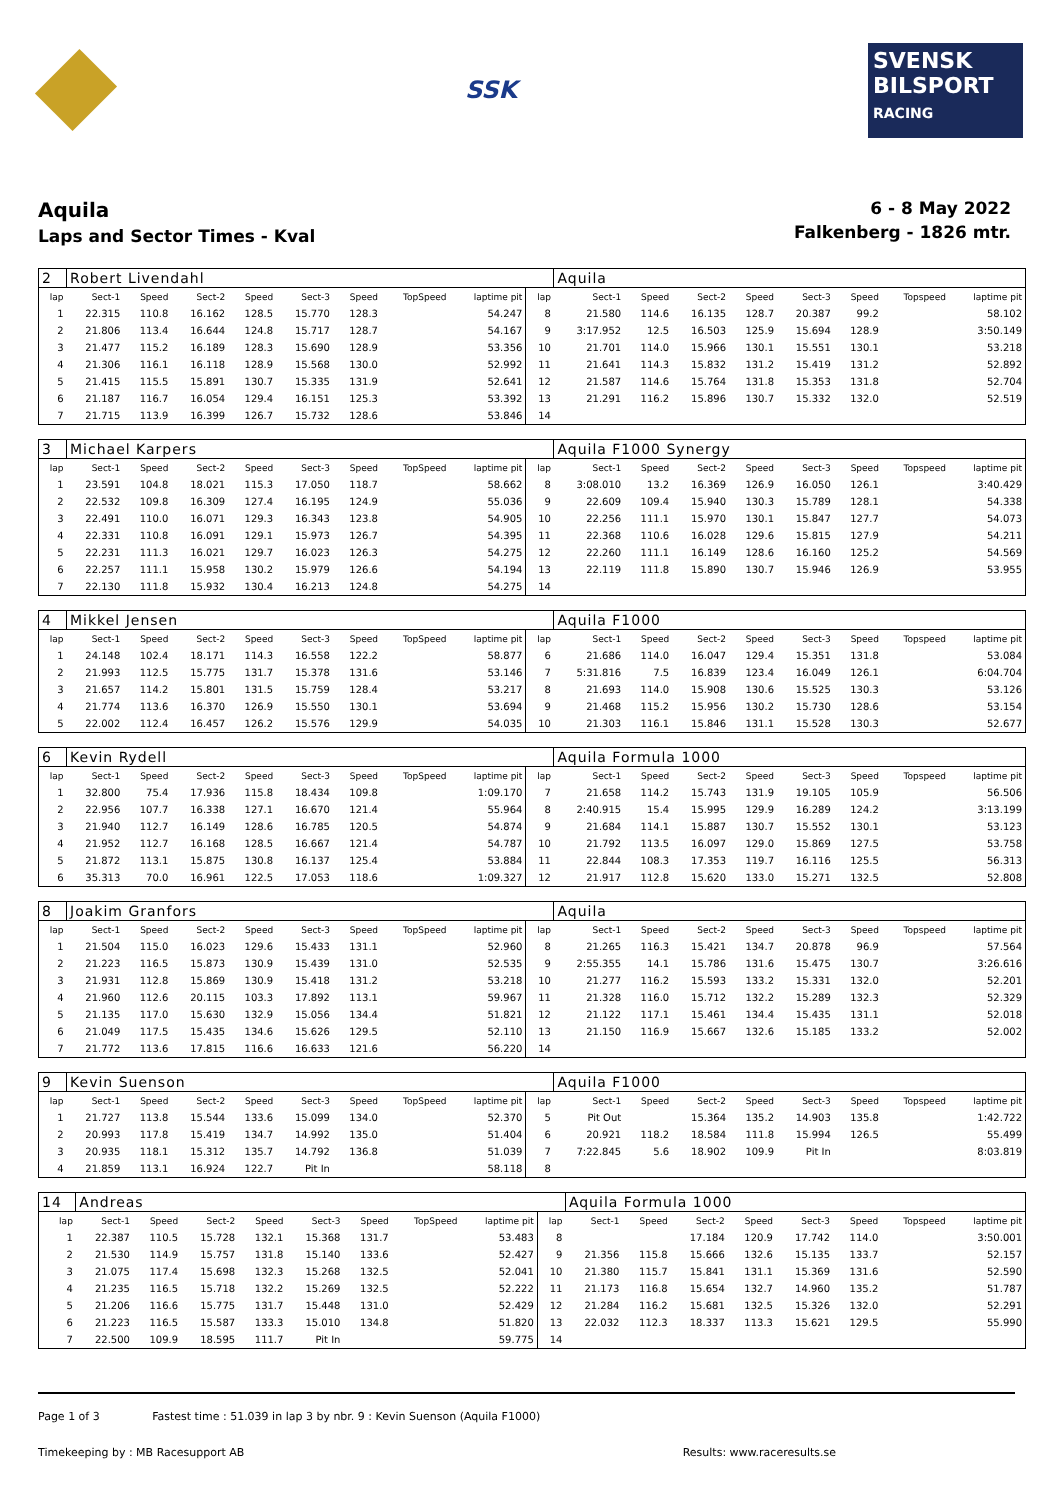SSK
SVENSK
BILSPORT
RACING
Aquila
Laps and Sector Times - Kval
6 - 8 May 2022
Falkenberg - 1826 mtr.
| 2 | Robert Livendahl | | | | | | | | | Aquila | | | | | | | |
| lap | Sect-1 | Speed | Sect-2 | Speed | Sect-3 | Speed | TopSpeed | laptime pit | lap | Sect-1 | Speed | Sect-2 | Speed | Sect-3 | Speed | Topspeed | laptime pit |
| 1 | 22.315 | 110.8 | 16.162 | 128.5 | 15.770 | 128.3 | | 54.247 | 8 | 21.580 | 114.6 | 16.135 | 128.7 | 20.387 | 99.2 | | 58.102 |
| 2 | 21.806 | 113.4 | 16.644 | 124.8 | 15.717 | 128.7 | | 54.167 | 9 | 3:17.952 | 12.5 | 16.503 | 125.9 | 15.694 | 128.9 | | 3:50.149 |
| 3 | 21.477 | 115.2 | 16.189 | 128.3 | 15.690 | 128.9 | | 53.356 | 10 | 21.701 | 114.0 | 15.966 | 130.1 | 15.551 | 130.1 | | 53.218 |
| 4 | 21.306 | 116.1 | 16.118 | 128.9 | 15.568 | 130.0 | | 52.992 | 11 | 21.641 | 114.3 | 15.832 | 131.2 | 15.419 | 131.2 | | 52.892 |
| 5 | 21.415 | 115.5 | 15.891 | 130.7 | 15.335 | 131.9 | | 52.641 | 12 | 21.587 | 114.6 | 15.764 | 131.8 | 15.353 | 131.8 | | 52.704 |
| 6 | 21.187 | 116.7 | 16.054 | 129.4 | 16.151 | 125.3 | | 53.392 | 13 | 21.291 | 116.2 | 15.896 | 130.7 | 15.332 | 132.0 | | 52.519 |
| 7 | 21.715 | 113.9 | 16.399 | 126.7 | 15.732 | 128.6 | | 53.846 | 14 | | | | | | | | |
| 3 | Michael Karpers | | | | | | | | | Aquila F1000 Synergy | | | | | | | |
| lap | Sect-1 | Speed | Sect-2 | Speed | Sect-3 | Speed | TopSpeed | laptime pit | lap | Sect-1 | Speed | Sect-2 | Speed | Sect-3 | Speed | Topspeed | laptime pit |
| 1 | 23.591 | 104.8 | 18.021 | 115.3 | 17.050 | 118.7 | | 58.662 | 8 | 3:08.010 | 13.2 | 16.369 | 126.9 | 16.050 | 126.1 | | 3:40.429 |
| 2 | 22.532 | 109.8 | 16.309 | 127.4 | 16.195 | 124.9 | | 55.036 | 9 | 22.609 | 109.4 | 15.940 | 130.3 | 15.789 | 128.1 | | 54.338 |
| 3 | 22.491 | 110.0 | 16.071 | 129.3 | 16.343 | 123.8 | | 54.905 | 10 | 22.256 | 111.1 | 15.970 | 130.1 | 15.847 | 127.7 | | 54.073 |
| 4 | 22.331 | 110.8 | 16.091 | 129.1 | 15.973 | 126.7 | | 54.395 | 11 | 22.368 | 110.6 | 16.028 | 129.6 | 15.815 | 127.9 | | 54.211 |
| 5 | 22.231 | 111.3 | 16.021 | 129.7 | 16.023 | 126.3 | | 54.275 | 12 | 22.260 | 111.1 | 16.149 | 128.6 | 16.160 | 125.2 | | 54.569 |
| 6 | 22.257 | 111.1 | 15.958 | 130.2 | 15.979 | 126.6 | | 54.194 | 13 | 22.119 | 111.8 | 15.890 | 130.7 | 15.946 | 126.9 | | 53.955 |
| 7 | 22.130 | 111.8 | 15.932 | 130.4 | 16.213 | 124.8 | | 54.275 | 14 | | | | | | | | |
| 4 | Mikkel Jensen | | | | | | | | | Aquila F1000 | | | | | | | |
| lap | Sect-1 | Speed | Sect-2 | Speed | Sect-3 | Speed | TopSpeed | laptime pit | lap | Sect-1 | Speed | Sect-2 | Speed | Sect-3 | Speed | Topspeed | laptime pit |
| 1 | 24.148 | 102.4 | 18.171 | 114.3 | 16.558 | 122.2 | | 58.877 | 6 | 21.686 | 114.0 | 16.047 | 129.4 | 15.351 | 131.8 | | 53.084 |
| 2 | 21.993 | 112.5 | 15.775 | 131.7 | 15.378 | 131.6 | | 53.146 | 7 | 5:31.816 | 7.5 | 16.839 | 123.4 | 16.049 | 126.1 | | 6:04.704 |
| 3 | 21.657 | 114.2 | 15.801 | 131.5 | 15.759 | 128.4 | | 53.217 | 8 | 21.693 | 114.0 | 15.908 | 130.6 | 15.525 | 130.3 | | 53.126 |
| 4 | 21.774 | 113.6 | 16.370 | 126.9 | 15.550 | 130.1 | | 53.694 | 9 | 21.468 | 115.2 | 15.956 | 130.2 | 15.730 | 128.6 | | 53.154 |
| 5 | 22.002 | 112.4 | 16.457 | 126.2 | 15.576 | 129.9 | | 54.035 | 10 | 21.303 | 116.1 | 15.846 | 131.1 | 15.528 | 130.3 | | 52.677 |
| 6 | Kevin Rydell | | | | | | | | | Aquila Formula 1000 | | | | | | | |
| lap | Sect-1 | Speed | Sect-2 | Speed | Sect-3 | Speed | TopSpeed | laptime pit | lap | Sect-1 | Speed | Sect-2 | Speed | Sect-3 | Speed | Topspeed | laptime pit |
| 1 | 32.800 | 75.4 | 17.936 | 115.8 | 18.434 | 109.8 | | 1:09.170 | 7 | 21.658 | 114.2 | 15.743 | 131.9 | 19.105 | 105.9 | | 56.506 |
| 2 | 22.956 | 107.7 | 16.338 | 127.1 | 16.670 | 121.4 | | 55.964 | 8 | 2:40.915 | 15.4 | 15.995 | 129.9 | 16.289 | 124.2 | | 3:13.199 |
| 3 | 21.940 | 112.7 | 16.149 | 128.6 | 16.785 | 120.5 | | 54.874 | 9 | 21.684 | 114.1 | 15.887 | 130.7 | 15.552 | 130.1 | | 53.123 |
| 4 | 21.952 | 112.7 | 16.168 | 128.5 | 16.667 | 121.4 | | 54.787 | 10 | 21.792 | 113.5 | 16.097 | 129.0 | 15.869 | 127.5 | | 53.758 |
| 5 | 21.872 | 113.1 | 15.875 | 130.8 | 16.137 | 125.4 | | 53.884 | 11 | 22.844 | 108.3 | 17.353 | 119.7 | 16.116 | 125.5 | | 56.313 |
| 6 | 35.313 | 70.0 | 16.961 | 122.5 | 17.053 | 118.6 | | 1:09.327 | 12 | 21.917 | 112.8 | 15.620 | 133.0 | 15.271 | 132.5 | | 52.808 |
| 8 | Joakim Granfors | | | | | | | | | Aquila | | | | | | | |
| lap | Sect-1 | Speed | Sect-2 | Speed | Sect-3 | Speed | TopSpeed | laptime pit | lap | Sect-1 | Speed | Sect-2 | Speed | Sect-3 | Speed | Topspeed | laptime pit |
| 1 | 21.504 | 115.0 | 16.023 | 129.6 | 15.433 | 131.1 | | 52.960 | 8 | 21.265 | 116.3 | 15.421 | 134.7 | 20.878 | 96.9 | | 57.564 |
| 2 | 21.223 | 116.5 | 15.873 | 130.9 | 15.439 | 131.0 | | 52.535 | 9 | 2:55.355 | 14.1 | 15.786 | 131.6 | 15.475 | 130.7 | | 3:26.616 |
| 3 | 21.931 | 112.8 | 15.869 | 130.9 | 15.418 | 131.2 | | 53.218 | 10 | 21.277 | 116.2 | 15.593 | 133.2 | 15.331 | 132.0 | | 52.201 |
| 4 | 21.960 | 112.6 | 20.115 | 103.3 | 17.892 | 113.1 | | 59.967 | 11 | 21.328 | 116.0 | 15.712 | 132.2 | 15.289 | 132.3 | | 52.329 |
| 5 | 21.135 | 117.0 | 15.630 | 132.9 | 15.056 | 134.4 | | 51.821 | 12 | 21.122 | 117.1 | 15.461 | 134.4 | 15.435 | 131.1 | | 52.018 |
| 6 | 21.049 | 117.5 | 15.435 | 134.6 | 15.626 | 129.5 | | 52.110 | 13 | 21.150 | 116.9 | 15.667 | 132.6 | 15.185 | 133.2 | | 52.002 |
| 7 | 21.772 | 113.6 | 17.815 | 116.6 | 16.633 | 121.6 | | 56.220 | 14 | | | | | | | | |
| 9 | Kevin Suenson | | | | | | | | | Aquila F1000 | | | | | | | |
| lap | Sect-1 | Speed | Sect-2 | Speed | Sect-3 | Speed | TopSpeed | laptime pit | lap | Sect-1 | Speed | Sect-2 | Speed | Sect-3 | Speed | Topspeed | laptime pit |
| 1 | 21.727 | 113.8 | 15.544 | 133.6 | 15.099 | 134.0 | | 52.370 | 5 | Pit Out | | 15.364 | 135.2 | 14.903 | 135.8 | | 1:42.722 |
| 2 | 20.993 | 117.8 | 15.419 | 134.7 | 14.992 | 135.0 | | 51.404 | 6 | 20.921 | 118.2 | 18.584 | 111.8 | 15.994 | 126.5 | | 55.499 |
| 3 | 20.935 | 118.1 | 15.312 | 135.7 | 14.792 | 136.8 | | 51.039 | 7 | 7:22.845 | 5.6 | 18.902 | 109.9 | Pit In | | | 8:03.819 |
| 4 | 21.859 | 113.1 | 16.924 | 122.7 | Pit In | | | 58.118 | 8 | | | | | | | | |
| 14 | Andreas | | | | | | | | | Aquila Formula 1000 | | | | | | | |
| lap | Sect-1 | Speed | Sect-2 | Speed | Sect-3 | Speed | TopSpeed | laptime pit | lap | Sect-1 | Speed | Sect-2 | Speed | Sect-3 | Speed | Topspeed | laptime pit |
| 1 | 22.387 | 110.5 | 15.728 | 132.1 | 15.368 | 131.7 | | 53.483 | 8 | | | 17.184 | 120.9 | 17.742 | 114.0 | | 3:50.001 |
| 2 | 21.530 | 114.9 | 15.757 | 131.8 | 15.140 | 133.6 | | 52.427 | 9 | 21.356 | 115.8 | 15.666 | 132.6 | 15.135 | 133.7 | | 52.157 |
| 3 | 21.075 | 117.4 | 15.698 | 132.3 | 15.268 | 132.5 | | 52.041 | 10 | 21.380 | 115.7 | 15.841 | 131.1 | 15.369 | 131.6 | | 52.590 |
| 4 | 21.235 | 116.5 | 15.718 | 132.2 | 15.269 | 132.5 | | 52.222 | 11 | 21.173 | 116.8 | 15.654 | 132.7 | 14.960 | 135.2 | | 51.787 |
| 5 | 21.206 | 116.6 | 15.775 | 131.7 | 15.448 | 131.0 | | 52.429 | 12 | 21.284 | 116.2 | 15.681 | 132.5 | 15.326 | 132.0 | | 52.291 |
| 6 | 21.223 | 116.5 | 15.587 | 133.3 | 15.010 | 134.8 | | 51.820 | 13 | 22.032 | 112.3 | 18.337 | 113.3 | 15.621 | 129.5 | | 55.990 |
| 7 | 22.500 | 109.9 | 18.595 | 111.7 | Pit In | | | 59.775 | 14 | | | | | | | | |
Page 1 of 3 Fastest time : 51.039 in lap 3 by nbr. 9 : Kevin Suenson (Aquila F1000)
Timekeeping by : MB Racesupport AB Results: www.raceresults.se